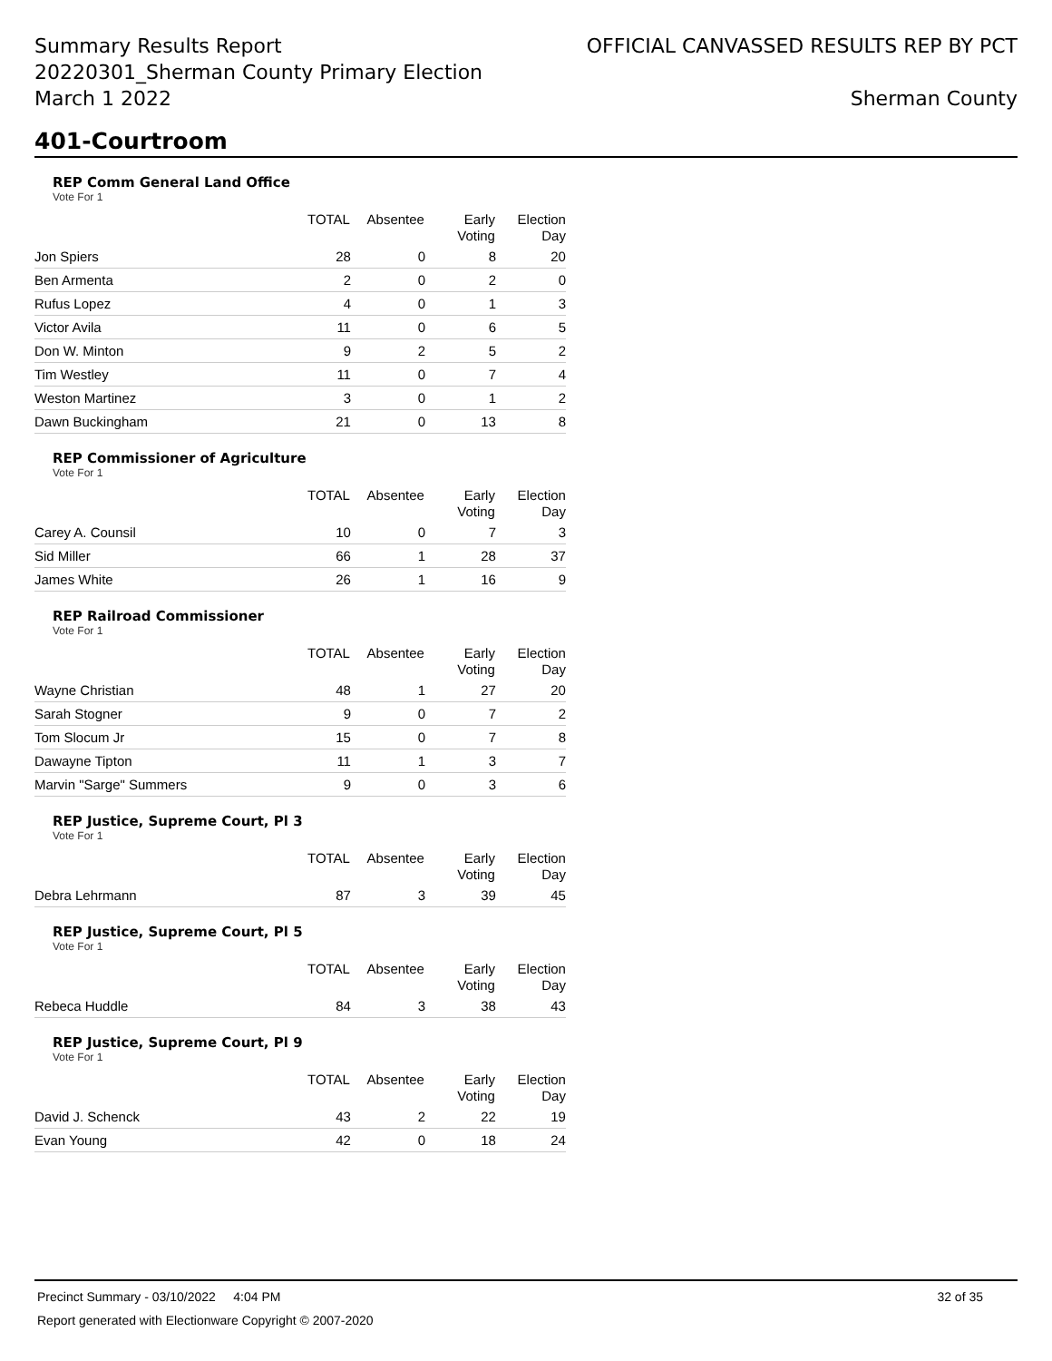Summary Results Report
20220301_Sherman County Primary Election
March 1 2022
OFFICIAL CANVASSED RESULTS REP BY PCT
Sherman County
401-Courtroom
REP Comm General Land Office
Vote For 1
| | TOTAL | Absentee | Early Voting | Election Day |
| --- | --- | --- | --- | --- |
| Jon Spiers | 28 | 0 | 8 | 20 |
| Ben Armenta | 2 | 0 | 2 | 0 |
| Rufus Lopez | 4 | 0 | 1 | 3 |
| Victor Avila | 11 | 0 | 6 | 5 |
| Don W. Minton | 9 | 2 | 5 | 2 |
| Tim Westley | 11 | 0 | 7 | 4 |
| Weston Martinez | 3 | 0 | 1 | 2 |
| Dawn Buckingham | 21 | 0 | 13 | 8 |
REP Commissioner of Agriculture
Vote For 1
| | TOTAL | Absentee | Early Voting | Election Day |
| --- | --- | --- | --- | --- |
| Carey A. Counsil | 10 | 0 | 7 | 3 |
| Sid Miller | 66 | 1 | 28 | 37 |
| James White | 26 | 1 | 16 | 9 |
REP Railroad Commissioner
Vote For 1
| | TOTAL | Absentee | Early Voting | Election Day |
| --- | --- | --- | --- | --- |
| Wayne Christian | 48 | 1 | 27 | 20 |
| Sarah Stogner | 9 | 0 | 7 | 2 |
| Tom Slocum Jr | 15 | 0 | 7 | 8 |
| Dawayne Tipton | 11 | 1 | 3 | 7 |
| Marvin "Sarge" Summers | 9 | 0 | 3 | 6 |
REP Justice, Supreme Court, Pl 3
Vote For 1
| | TOTAL | Absentee | Early Voting | Election Day |
| --- | --- | --- | --- | --- |
| Debra Lehrmann | 87 | 3 | 39 | 45 |
REP Justice, Supreme Court, Pl 5
Vote For 1
| | TOTAL | Absentee | Early Voting | Election Day |
| --- | --- | --- | --- | --- |
| Rebeca Huddle | 84 | 3 | 38 | 43 |
REP Justice, Supreme Court, Pl 9
Vote For 1
| | TOTAL | Absentee | Early Voting | Election Day |
| --- | --- | --- | --- | --- |
| David J. Schenck | 43 | 2 | 22 | 19 |
| Evan Young | 42 | 0 | 18 | 24 |
Precinct Summary - 03/10/2022 4:04 PM 32 of 35
Report generated with Electionware Copyright © 2007-2020